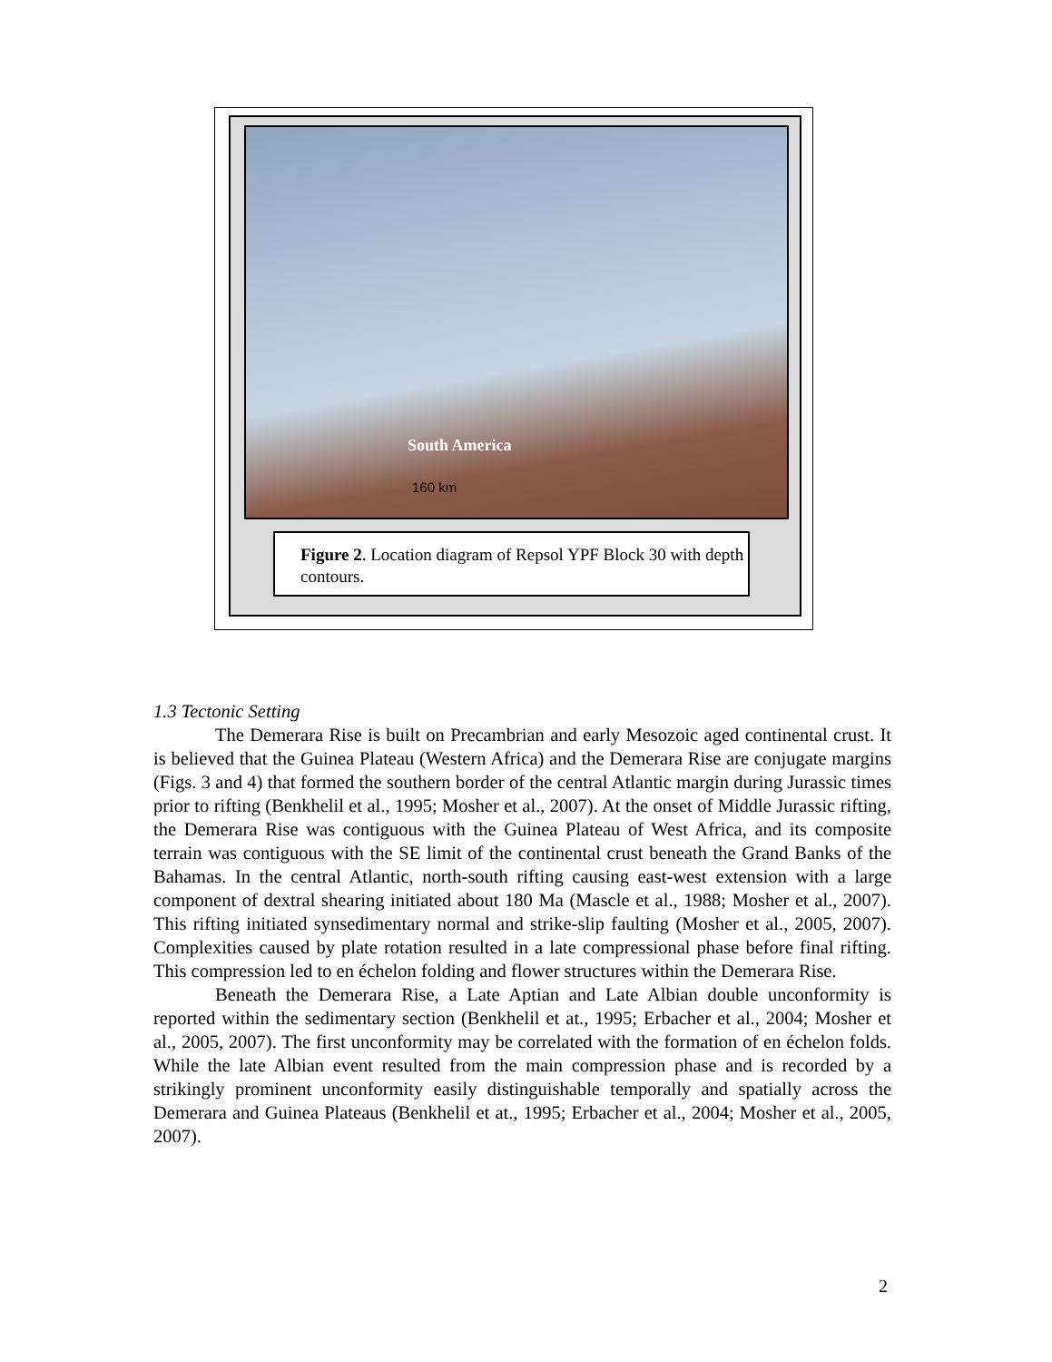South America
160 km
Figure 2. Location diagram of Repsol YPF Block 30 with depth contours.
1.3 Tectonic Setting
The Demerara Rise is built on Precambrian and early Mesozoic aged continental crust. It is believed that the Guinea Plateau (Western Africa) and the Demerara Rise are conjugate margins (Figs. 3 and 4) that formed the southern border of the central Atlantic margin during Jurassic times prior to rifting (Benkhelil et al., 1995; Mosher et al., 2007). At the onset of Middle Jurassic rifting, the Demerara Rise was contiguous with the Guinea Plateau of West Africa, and its composite terrain was contiguous with the SE limit of the continental crust beneath the Grand Banks of the Bahamas. In the central Atlantic, north-south rifting causing east-west extension with a large component of dextral shearing initiated about 180 Ma (Mascle et al., 1988; Mosher et al., 2007). This rifting initiated synsedimentary normal and strike-slip faulting (Mosher et al., 2005, 2007). Complexities caused by plate rotation resulted in a late compressional phase before final rifting. This compression led to en échelon folding and flower structures within the Demerara Rise.
Beneath the Demerara Rise, a Late Aptian and Late Albian double unconformity is reported within the sedimentary section (Benkhelil et at., 1995; Erbacher et al., 2004; Mosher et al., 2005, 2007). The first unconformity may be correlated with the formation of en échelon folds. While the late Albian event resulted from the main compression phase and is recorded by a strikingly prominent unconformity easily distinguishable temporally and spatially across the Demerara and Guinea Plateaus (Benkhelil et at., 1995; Erbacher et al., 2004; Mosher et al., 2005, 2007).
2